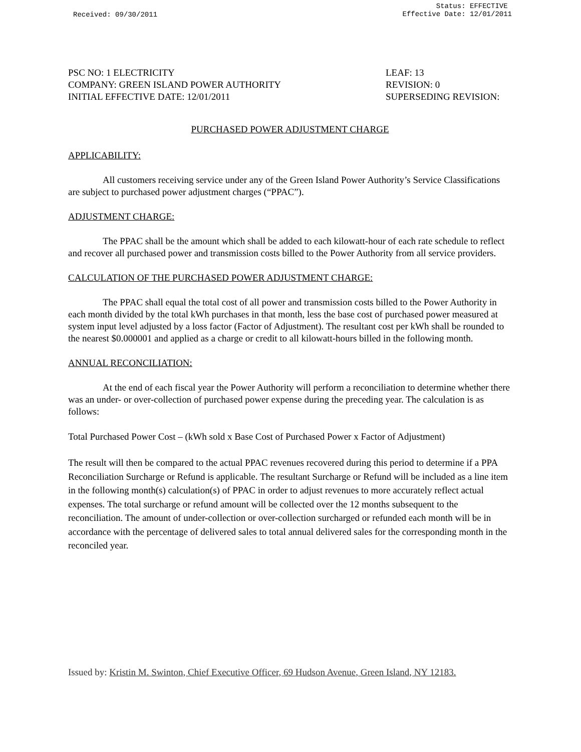Received: 09/30/2011
Status: EFFECTIVE
Effective Date: 12/01/2011
PSC NO: 1 ELECTRICITY
COMPANY: GREEN ISLAND POWER AUTHORITY
INITIAL EFFECTIVE DATE: 12/01/2011
LEAF: 13
REVISION: 0
SUPERSEDING REVISION:
PURCHASED POWER ADJUSTMENT CHARGE
APPLICABILITY:
All customers receiving service under any of the Green Island Power Authority’s Service Classifications are subject to purchased power adjustment charges (“PPAC”).
ADJUSTMENT CHARGE:
The PPAC shall be the amount which shall be added to each kilowatt-hour of each rate schedule to reflect and recover all purchased power and transmission costs billed to the Power Authority from all service providers.
CALCULATION OF THE PURCHASED POWER ADJUSTMENT CHARGE:
The PPAC shall equal the total cost of all power and transmission costs billed to the Power Authority in each month divided by the total kWh purchases in that month, less the base cost of purchased power measured at system input level adjusted by a loss factor (Factor of Adjustment). The resultant cost per kWh shall be rounded to the nearest $0.000001 and applied as a charge or credit to all kilowatt-hours billed in the following month.
ANNUAL RECONCILIATION:
At the end of each fiscal year the Power Authority will perform a reconciliation to determine whether there was an under- or over-collection of purchased power expense during the preceding year. The calculation is as follows:
Total Purchased Power Cost – (kWh sold x Base Cost of Purchased Power x Factor of Adjustment)
The result will then be compared to the actual PPAC revenues recovered during this period to determine if a PPA Reconciliation Surcharge or Refund is applicable. The resultant Surcharge or Refund will be included as a line item in the following month(s) calculation(s) of PPAC in order to adjust revenues to more accurately reflect actual expenses. The total surcharge or refund amount will be collected over the 12 months subsequent to the reconciliation. The amount of under-collection or over-collection surcharged or refunded each month will be in accordance with the percentage of delivered sales to total annual delivered sales for the corresponding month in the reconciled year.
Issued by: Kristin M. Swinton, Chief Executive Officer, 69 Hudson Avenue, Green Island, NY 12183.